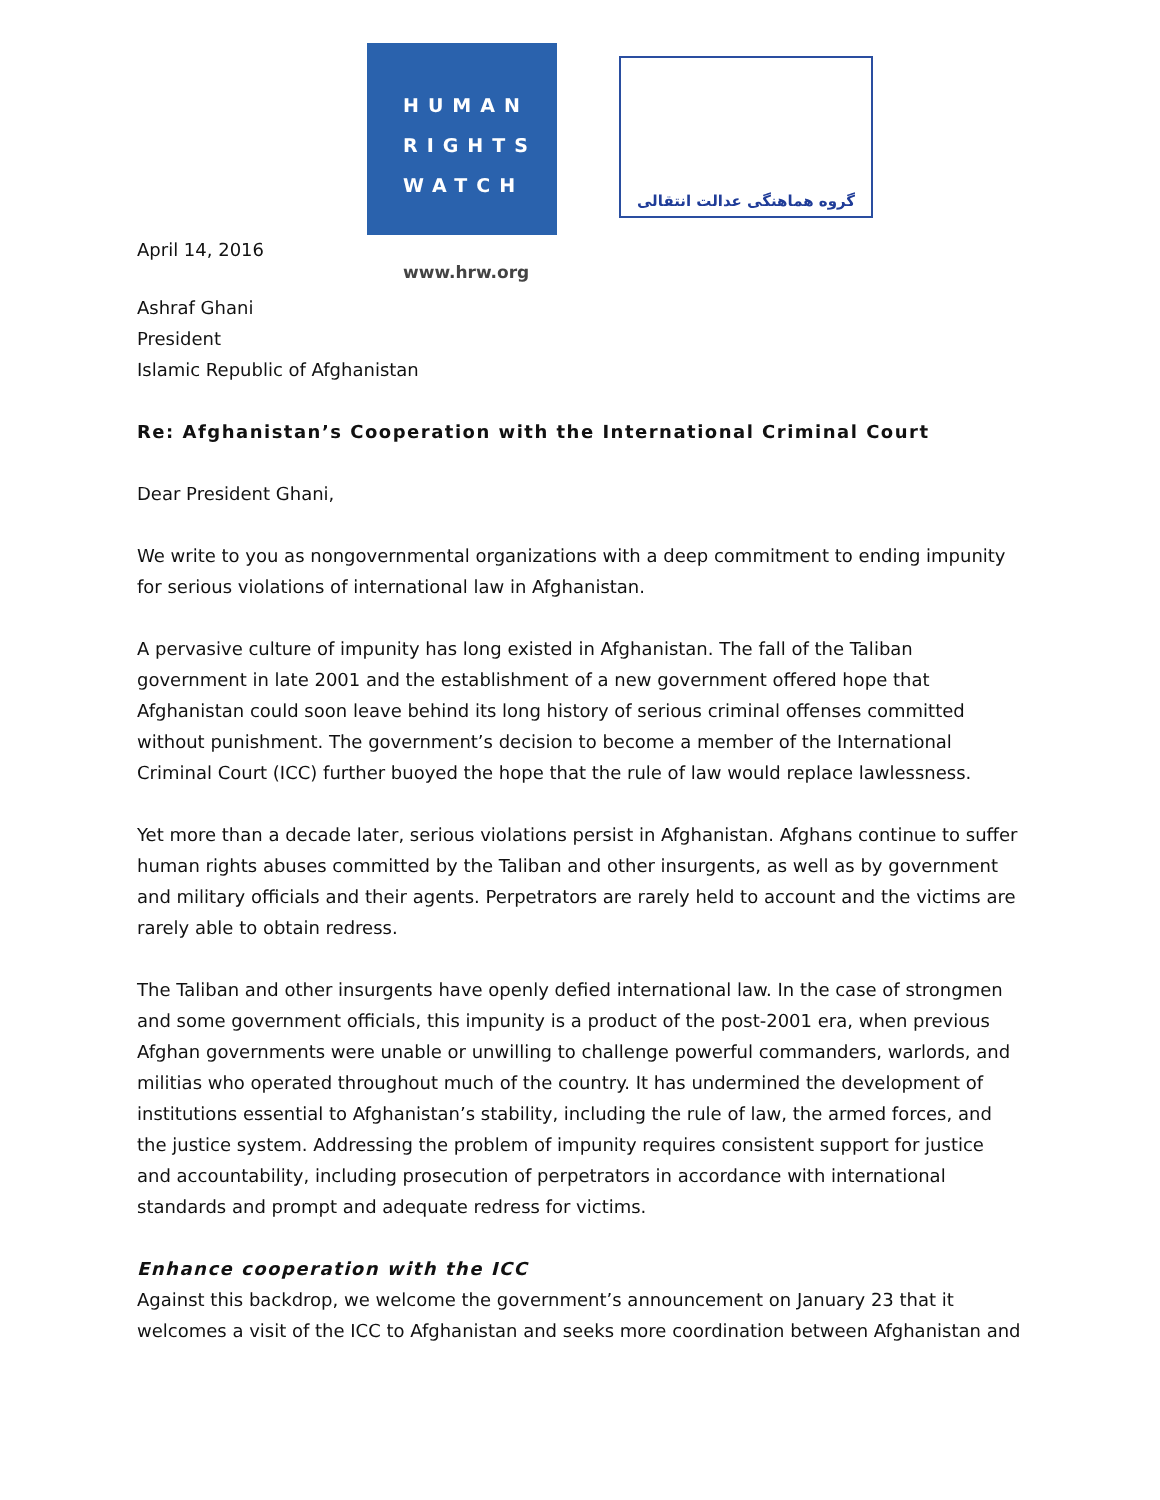HUMAN
RIGHTS
WATCH
گروه هماهنگی عدالت انتقالی
April 14, 2016
www.hrw.org
Ashraf Ghani
President
Islamic Republic of Afghanistan
Re: Afghanistan’s Cooperation with the International Criminal Court
Dear President Ghani,
We write to you as nongovernmental organizations with a deep commitment to ending impunity for serious violations of international law in Afghanistan.
A pervasive culture of impunity has long existed in Afghanistan. The fall of the Taliban government in late 2001 and the establishment of a new government offered hope that Afghanistan could soon leave behind its long history of serious criminal offenses committed without punishment. The government’s decision to become a member of the International Criminal Court (ICC) further buoyed the hope that the rule of law would replace lawlessness.
Yet more than a decade later, serious violations persist in Afghanistan. Afghans continue to suffer human rights abuses committed by the Taliban and other insurgents, as well as by government and military officials and their agents. Perpetrators are rarely held to account and the victims are rarely able to obtain redress.
The Taliban and other insurgents have openly defied international law. In the case of strongmen and some government officials, this impunity is a product of the post-2001 era, when previous Afghan governments were unable or unwilling to challenge powerful commanders, warlords, and militias who operated throughout much of the country. It has undermined the development of institutions essential to Afghanistan’s stability, including the rule of law, the armed forces, and the justice system. Addressing the problem of impunity requires consistent support for justice and accountability, including prosecution of perpetrators in accordance with international standards and prompt and adequate redress for victims.
Enhance cooperation with the ICC
Against this backdrop, we welcome the government’s announcement on January 23 that it welcomes a visit of the ICC to Afghanistan and seeks more coordination between Afghanistan and